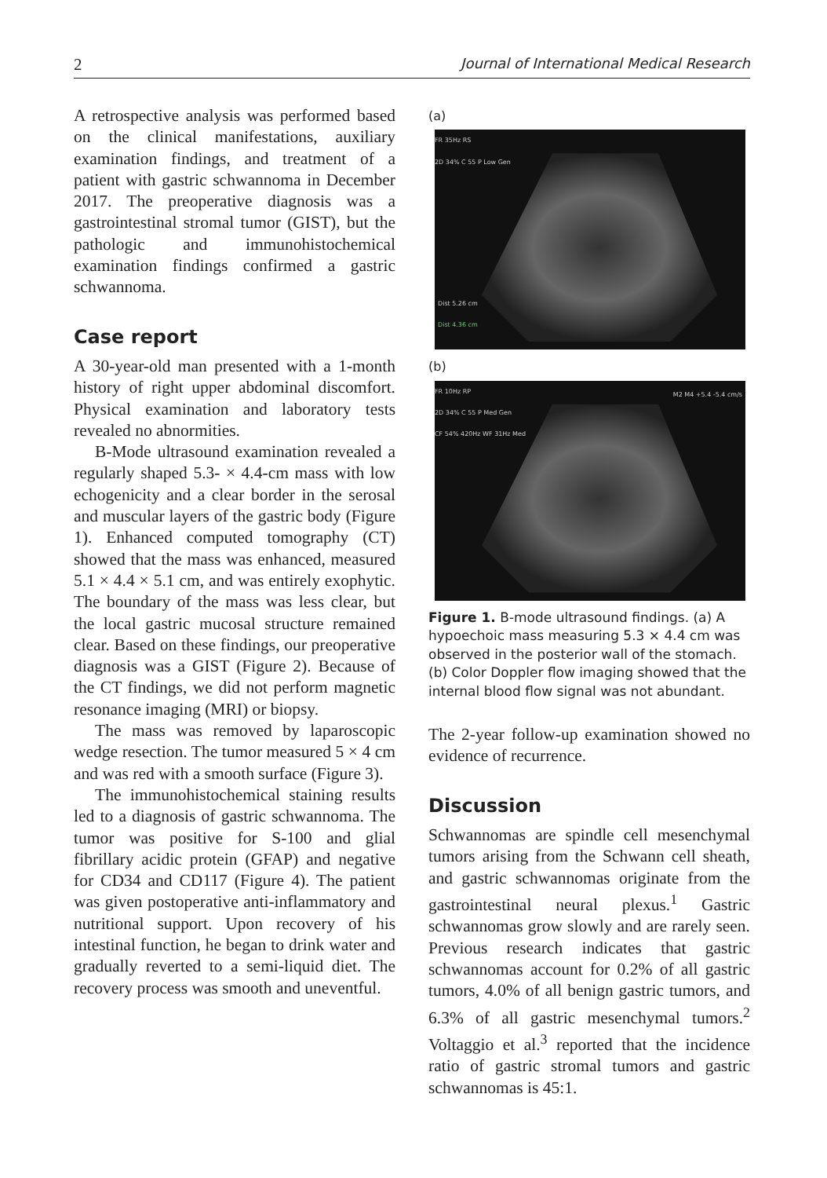2 Journal of International Medical Research
A retrospective analysis was performed based on the clinical manifestations, auxiliary examination findings, and treatment of a patient with gastric schwannoma in December 2017. The preoperative diagnosis was a gastrointestinal stromal tumor (GIST), but the pathologic and immunohistochemical examination findings confirmed a gastric schwannoma.
Case report
A 30-year-old man presented with a 1-month history of right upper abdominal discomfort. Physical examination and laboratory tests revealed no abnormities.
B-Mode ultrasound examination revealed a regularly shaped 5.3- × 4.4-cm mass with low echogenicity and a clear border in the serosal and muscular layers of the gastric body (Figure 1). Enhanced computed tomography (CT) showed that the mass was enhanced, measured 5.1 × 4.4 × 5.1 cm, and was entirely exophytic. The boundary of the mass was less clear, but the local gastric mucosal structure remained clear. Based on these findings, our preoperative diagnosis was a GIST (Figure 2). Because of the CT findings, we did not perform magnetic resonance imaging (MRI) or biopsy.
The mass was removed by laparoscopic wedge resection. The tumor measured 5 × 4 cm and was red with a smooth surface (Figure 3).
The immunohistochemical staining results led to a diagnosis of gastric schwannoma. The tumor was positive for S-100 and glial fibrillary acidic protein (GFAP) and negative for CD34 and CD117 (Figure 4). The patient was given postoperative anti-inflammatory and nutritional support. Upon recovery of his intestinal function, he began to drink water and gradually reverted to a semi-liquid diet. The recovery process was smooth and uneventful.
(a)
FR 35Hz RS
2D 34% C 55 P Low Gen
Dist 5.26 cm
Dist 4.36 cm
(b)
FR 10Hz RP
2D 34% C 55 P Med Gen
CF 54% 420Hz WF 31Hz Med
M2 M4 +5.4 -5.4 cm/s
Figure 1. B-mode ultrasound findings. (a) A hypoechoic mass measuring 5.3 × 4.4 cm was observed in the posterior wall of the stomach. (b) Color Doppler flow imaging showed that the internal blood flow signal was not abundant.
The 2-year follow-up examination showed no evidence of recurrence.
Discussion
Schwannomas are spindle cell mesenchymal tumors arising from the Schwann cell sheath, and gastric schwannomas originate from the gastrointestinal neural plexus.<sup>1</sup> Gastric schwannomas grow slowly and are rarely seen. Previous research indicates that gastric schwannomas account for 0.2% of all gastric tumors, 4.0% of all benign gastric tumors, and 6.3% of all gastric mesenchymal tumors.<sup>2</sup> Voltaggio et al.<sup>3</sup> reported that the incidence ratio of gastric stromal tumors and gastric schwannomas is 45:1.